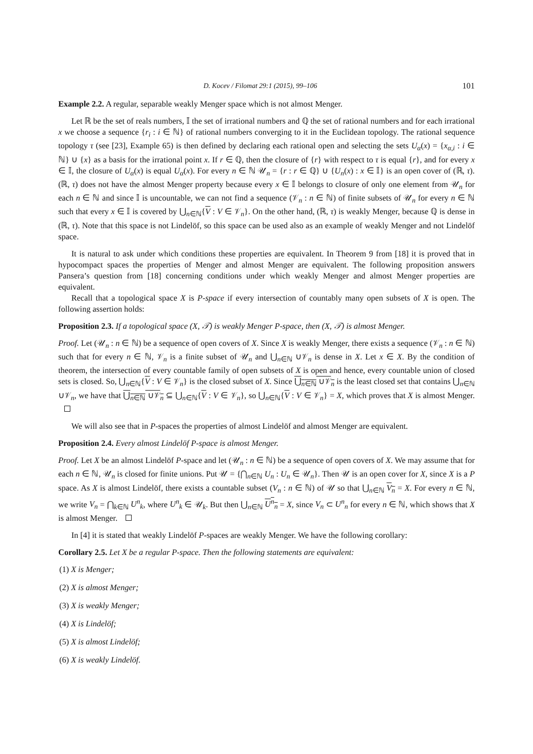D. Kocev / Filomat 29:1 (2015), 99–106 101
Example 2.2. A regular, separable weakly Menger space which is not almost Menger.
Let ℝ be the set of reals numbers, 𝕀 the set of irrational numbers and ℚ the set of rational numbers and for each irrational x we choose a sequence {r<sub>i</sub> : i ∈ ℕ} of rational numbers converging to it in the Euclidean topology. The rational sequence topology τ (see [23], Example 65) is then defined by declaring each rational open and selecting the sets U<sub>α</sub>(x) = {x<sub>α,i</sub> : i ∈ ℕ} ∪ {x} as a basis for the irrational point x. If r ∈ ℚ, then the closure of {r} with respect to τ is equal {r}, and for every x ∈ 𝕀, the closure of U<sub>α</sub>(x) is equal U<sub>α</sub>(x). For every n ∈ ℕ 𝒰<sub>n</sub> = {r : r ∈ ℚ} ∪ {U<sub>n</sub>(x) : x ∈ 𝕀} is an open cover of (ℝ, τ). (ℝ, τ) does not have the almost Menger property because every x ∈ 𝕀 belongs to closure of only one element from 𝒰<sub>n</sub> for each n ∈ ℕ and since 𝕀 is uncountable, we can not find a sequence (𝒱<sub>n</sub> : n ∈ ℕ) of finite subsets of 𝒰<sub>n</sub> for every n ∈ ℕ such that every x ∈ 𝕀 is covered by ⋃<sub>n∈ℕ</sub>{V : V ∈ 𝒱<sub>n</sub>}. On the other hand, (ℝ, τ) is weakly Menger, because ℚ is dense in (ℝ, τ). Note that this space is not Lindelöf, so this space can be used also as an example of weakly Menger and not Lindelöf space.
It is natural to ask under which conditions these properties are equivalent. In Theorem 9 from [18] it is proved that in hypocompact spaces the properties of Menger and almost Menger are equivalent. The following proposition answers Pansera’s question from [18] concerning conditions under which weakly Menger and almost Menger properties are equivalent.
Recall that a topological space X is P-space if every intersection of countably many open subsets of X is open. The following assertion holds:
Proposition 2.3. If a topological space (X, 𝒯) is weakly Menger P-space, then (X, 𝒯) is almost Menger.
Proof. Let (𝒰<sub>n</sub> : n ∈ ℕ) be a sequence of open covers of X. Since X is weakly Menger, there exists a sequence (𝒱<sub>n</sub> : n ∈ ℕ) such that for every n ∈ ℕ, 𝒱<sub>n</sub> is a finite subset of 𝒰<sub>n</sub> and ⋃<sub>n∈ℕ</sub> ∪𝒱<sub>n</sub> is dense in X. Let x ∈ X. By the condition of theorem, the intersection of every countable family of open subsets of X is open and hence, every countable union of closed sets is closed. So, ⋃<sub>n∈ℕ</sub>{V : V ∈ 𝒱<sub>n</sub>} is the closed subset of X. Since ⋃<sub>n∈ℕ</sub> ∪𝒱<sub>n</sub> is the least closed set that contains ⋃<sub>n∈ℕ</sub> ∪𝒱<sub>n</sub>, we have that ⋃<sub>n∈ℕ</sub> ∪𝒱<sub>n</sub> ⊆ ⋃<sub>n∈ℕ</sub>{V : V ∈ 𝒱<sub>n</sub>}, so ⋃<sub>n∈ℕ</sub>{V : V ∈ 𝒱<sub>n</sub>} = X, which proves that X is almost Menger.
We will also see that in P-spaces the properties of almost Lindelöf and almost Menger are equivalent.
Proposition 2.4. Every almost Lindelöf P-space is almost Menger.
Proof. Let X be an almost Lindelöf P-space and let (𝒰<sub>n</sub> : n ∈ ℕ) be a sequence of open covers of X. We may assume that for each n ∈ ℕ, 𝒰<sub>n</sub> is closed for finite unions. Put 𝒰 = {⋂<sub>n∈ℕ</sub> U<sub>n</sub> : U<sub>n</sub> ∈ 𝒰<sub>n</sub>}. Then 𝒰 is an open cover for X, since X is a P space. As X is almost Lindelöf, there exists a countable subset (V<sub>n</sub> : n ∈ ℕ) of 𝒰 so that ⋃<sub>n∈ℕ</sub> V<sub>n</sub> = X. For every n ∈ ℕ, we write V<sub>n</sub> = ⋂<sub>k∈ℕ</sub> U<sup>n</sup><sub>k</sub>, where U<sup>n</sup><sub>k</sub> ∈ 𝒰<sub>k</sub>. But then ⋃<sub>n∈ℕ</sub> U<sup>n</sup><sub>n</sub> = X, since V<sub>n</sub> ⊂ U<sup>n</sup><sub>n</sub> for every n ∈ ℕ, which shows that X is almost Menger.
In [4] it is stated that weakly Lindelöf P-spaces are weakly Menger. We have the following corollary:
Corollary 2.5. Let X be a regular P-space. Then the following statements are equivalent:
(1) X is Menger;
(2) X is almost Menger;
(3) X is weakly Menger;
(4) X is Lindelöf;
(5) X is almost Lindelöf;
(6) X is weakly Lindelöf.